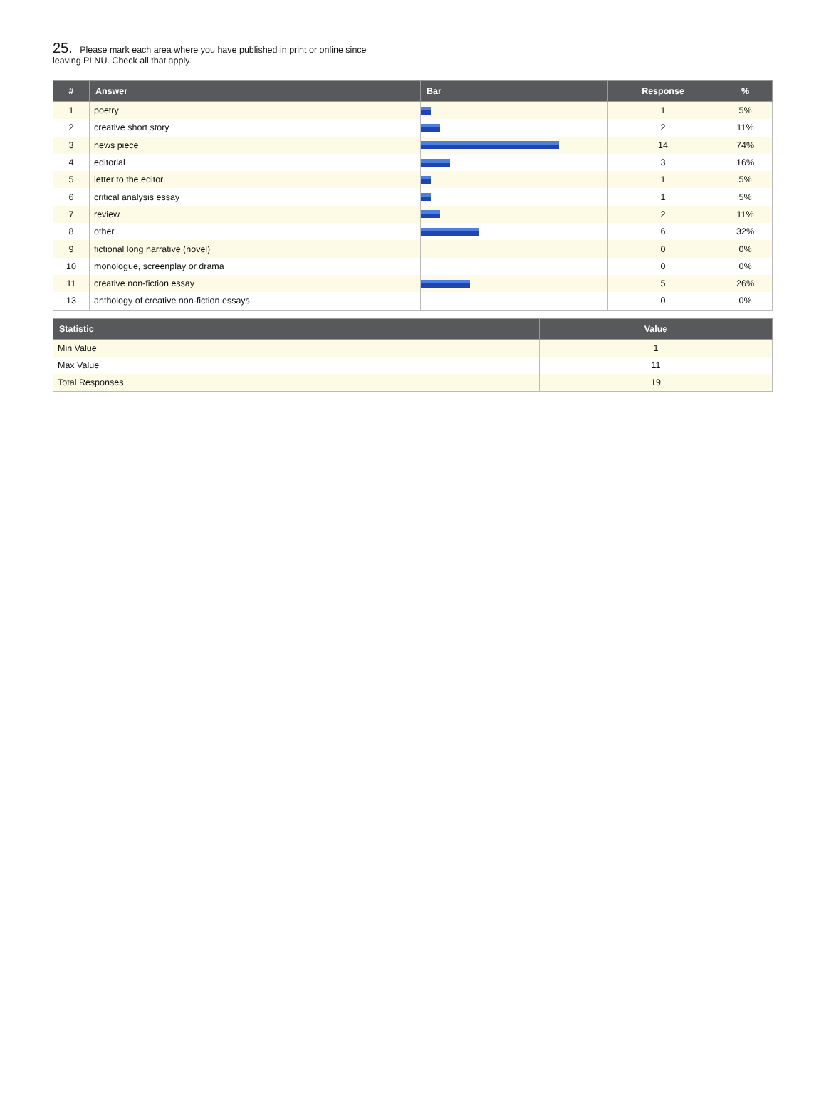25. Please mark each area where you have published in print or online since leaving PLNU. Check all that apply.
| # | Answer | Bar | Response | % |
| --- | --- | --- | --- | --- |
| 1 | poetry | | 1 | 5% |
| 2 | creative short story | | 2 | 11% |
| 3 | news piece | | 14 | 74% |
| 4 | editorial | | 3 | 16% |
| 5 | letter to the editor | | 1 | 5% |
| 6 | critical analysis essay | | 1 | 5% |
| 7 | review | | 2 | 11% |
| 8 | other | | 6 | 32% |
| 9 | fictional long narrative (novel) | | 0 | 0% |
| 10 | monologue, screenplay or drama | | 0 | 0% |
| 11 | creative non-fiction essay | | 5 | 26% |
| 13 | anthology of creative non-fiction essays | | 0 | 0% |
| Statistic | Value |
| --- | --- |
| Min Value | 1 |
| Max Value | 11 |
| Total Responses | 19 |